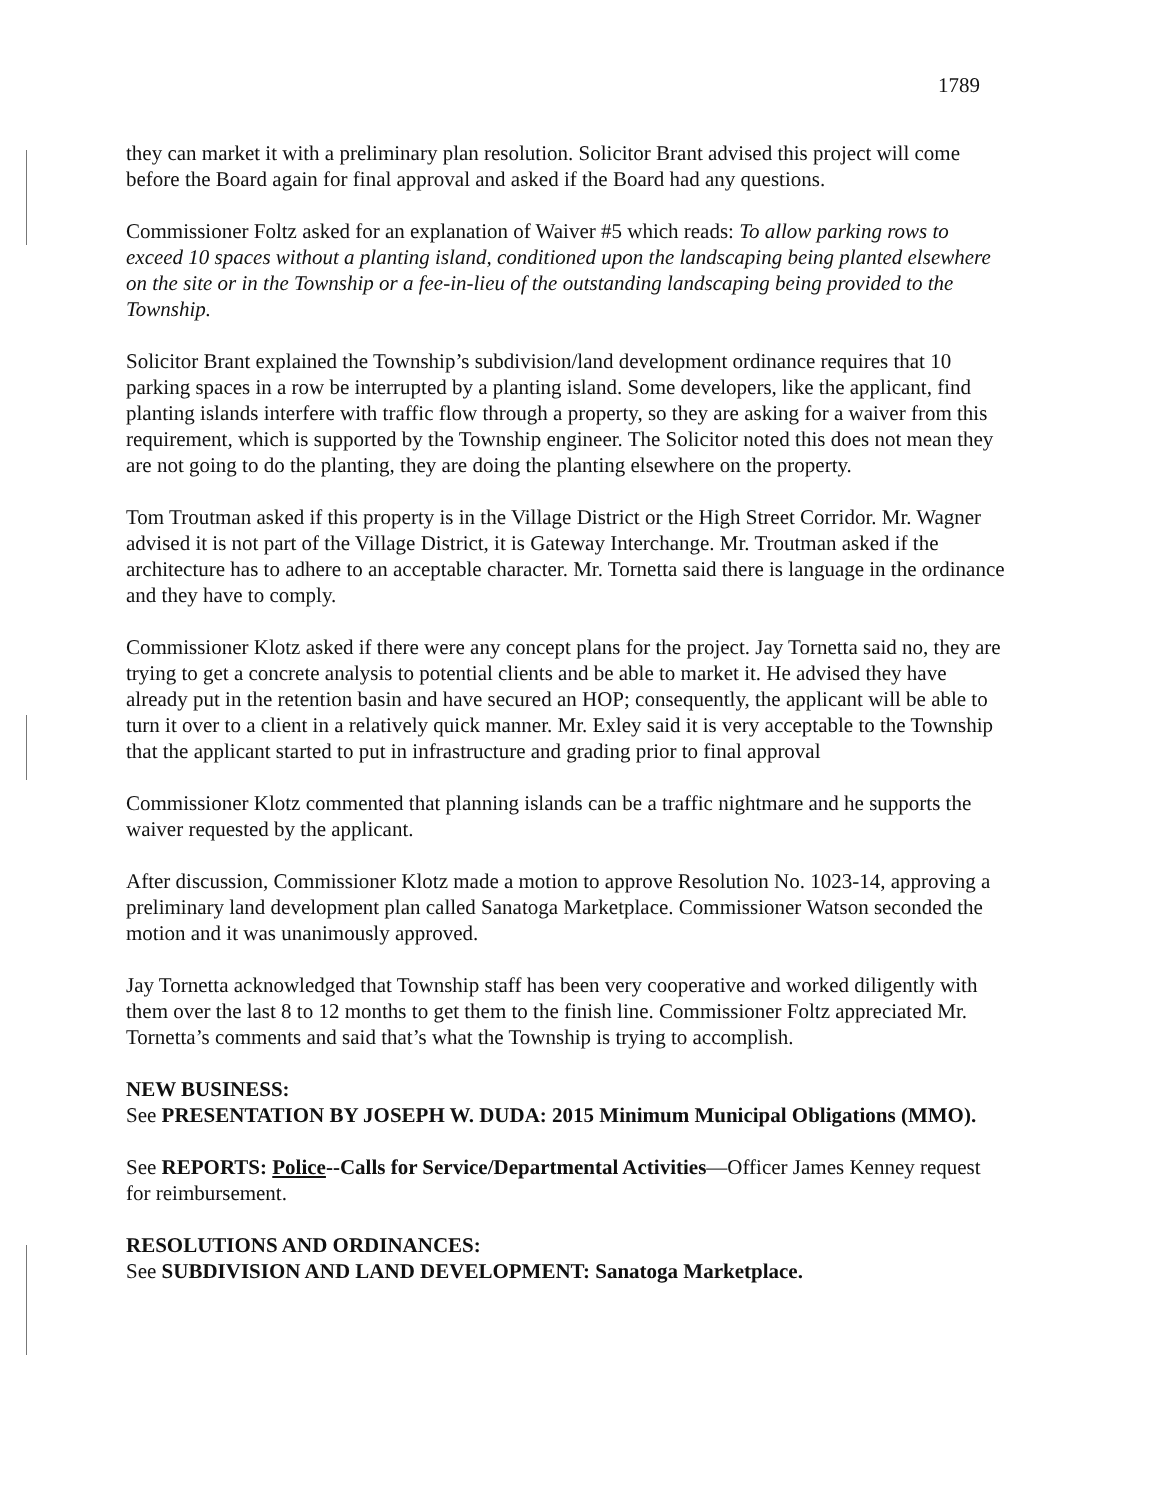1789
they can market it with a preliminary plan resolution. Solicitor Brant advised this project will come before the Board again for final approval and asked if the Board had any questions.
Commissioner Foltz asked for an explanation of Waiver #5 which reads: To allow parking rows to exceed 10 spaces without a planting island, conditioned upon the landscaping being planted elsewhere on the site or in the Township or a fee-in-lieu of the outstanding landscaping being provided to the Township.
Solicitor Brant explained the Township’s subdivision/land development ordinance requires that 10 parking spaces in a row be interrupted by a planting island. Some developers, like the applicant, find planting islands interfere with traffic flow through a property, so they are asking for a waiver from this requirement, which is supported by the Township engineer. The Solicitor noted this does not mean they are not going to do the planting, they are doing the planting elsewhere on the property.
Tom Troutman asked if this property is in the Village District or the High Street Corridor. Mr. Wagner advised it is not part of the Village District, it is Gateway Interchange. Mr. Troutman asked if the architecture has to adhere to an acceptable character. Mr. Tornetta said there is language in the ordinance and they have to comply.
Commissioner Klotz asked if there were any concept plans for the project. Jay Tornetta said no, they are trying to get a concrete analysis to potential clients and be able to market it. He advised they have already put in the retention basin and have secured an HOP; consequently, the applicant will be able to turn it over to a client in a relatively quick manner. Mr. Exley said it is very acceptable to the Township that the applicant started to put in infrastructure and grading prior to final approval
Commissioner Klotz commented that planning islands can be a traffic nightmare and he supports the waiver requested by the applicant.
After discussion, Commissioner Klotz made a motion to approve Resolution No. 1023-14, approving a preliminary land development plan called Sanatoga Marketplace. Commissioner Watson seconded the motion and it was unanimously approved.
Jay Tornetta acknowledged that Township staff has been very cooperative and worked diligently with them over the last 8 to 12 months to get them to the finish line. Commissioner Foltz appreciated Mr. Tornetta’s comments and said that’s what the Township is trying to accomplish.
NEW BUSINESS:
See PRESENTATION BY JOSEPH W. DUDA: 2015 Minimum Municipal Obligations (MMO).
See REPORTS: Police--Calls for Service/Departmental Activities—Officer James Kenney request for reimbursement.
RESOLUTIONS AND ORDINANCES:
See SUBDIVISION AND LAND DEVELOPMENT: Sanatoga Marketplace.